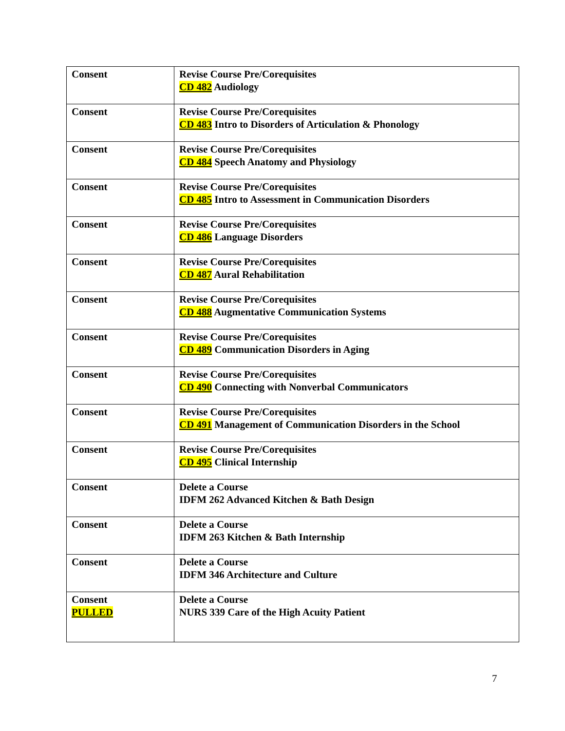| Consent | Revise Course Pre/Corequisites CD 482 Audiology |
| Consent | Revise Course Pre/Corequisites CD 483 Intro to Disorders of Articulation & Phonology |
| Consent | Revise Course Pre/Corequisites CD 484 Speech Anatomy and Physiology |
| Consent | Revise Course Pre/Corequisites CD 485 Intro to Assessment in Communication Disorders |
| Consent | Revise Course Pre/Corequisites CD 486 Language Disorders |
| Consent | Revise Course Pre/Corequisites CD 487 Aural Rehabilitation |
| Consent | Revise Course Pre/Corequisites CD 488 Augmentative Communication Systems |
| Consent | Revise Course Pre/Corequisites CD 489 Communication Disorders in Aging |
| Consent | Revise Course Pre/Corequisites CD 490 Connecting with Nonverbal Communicators |
| Consent | Revise Course Pre/Corequisites CD 491 Management of Communication Disorders in the School |
| Consent | Revise Course Pre/Corequisites CD 495 Clinical Internship |
| Consent | Delete a Course IDFM 262 Advanced Kitchen & Bath Design |
| Consent | Delete a Course IDFM 263 Kitchen & Bath Internship |
| Consent | Delete a Course IDFM 346 Architecture and Culture |
| Consent PULLED | Delete a Course NURS 339 Care of the High Acuity Patient |
7